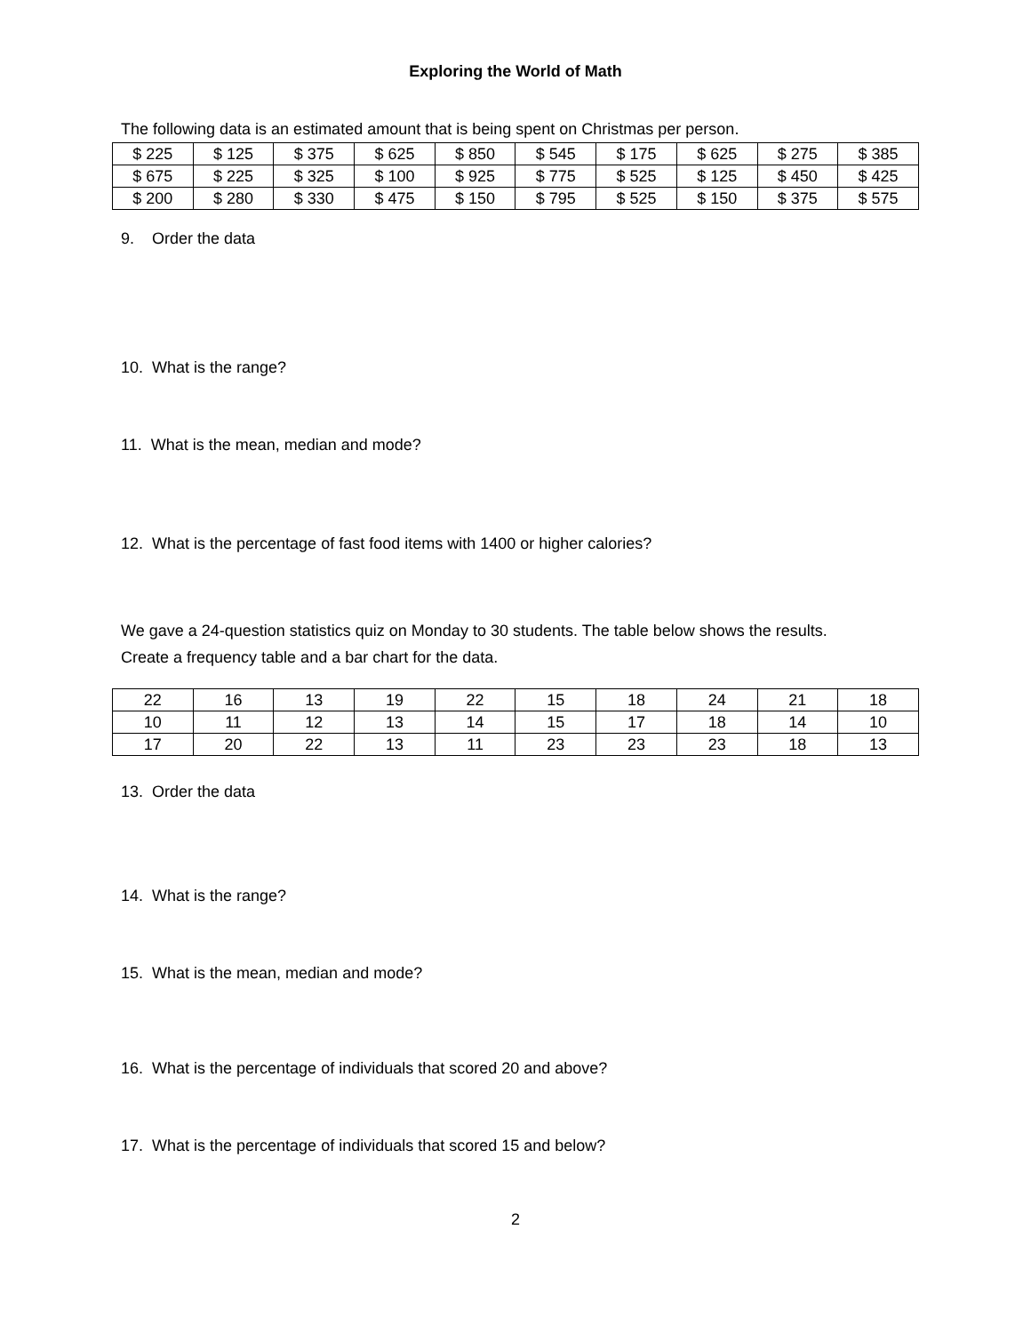Exploring the World of Math
The following data is an estimated amount that is being spent on Christmas per person.
| $ 225 | $ 125 | $ 375 | $ 625 | $ 850 | $ 545 | $ 175 | $ 625 | $ 275 | $ 385 |
| $ 675 | $ 225 | $ 325 | $ 100 | $ 925 | $ 775 | $ 525 | $ 125 | $ 450 | $ 425 |
| $ 200 | $ 280 | $ 330 | $ 475 | $ 150 | $ 795 | $ 525 | $ 150 | $ 375 | $ 575 |
9. Order the data
10. What is the range?
11. What is the mean, median and mode?
12. What is the percentage of fast food items with 1400 or higher calories?
We gave a 24-question statistics quiz on Monday to 30 students. The table below shows the results.
Create a frequency table and a bar chart for the data.
| 22 | 16 | 13 | 19 | 22 | 15 | 18 | 24 | 21 | 18 |
| 10 | 11 | 12 | 13 | 14 | 15 | 17 | 18 | 14 | 10 |
| 17 | 20 | 22 | 13 | 11 | 23 | 23 | 23 | 18 | 13 |
13. Order the data
14. What is the range?
15. What is the mean, median and mode?
16. What is the percentage of individuals that scored 20 and above?
17. What is the percentage of individuals that scored 15 and below?
2